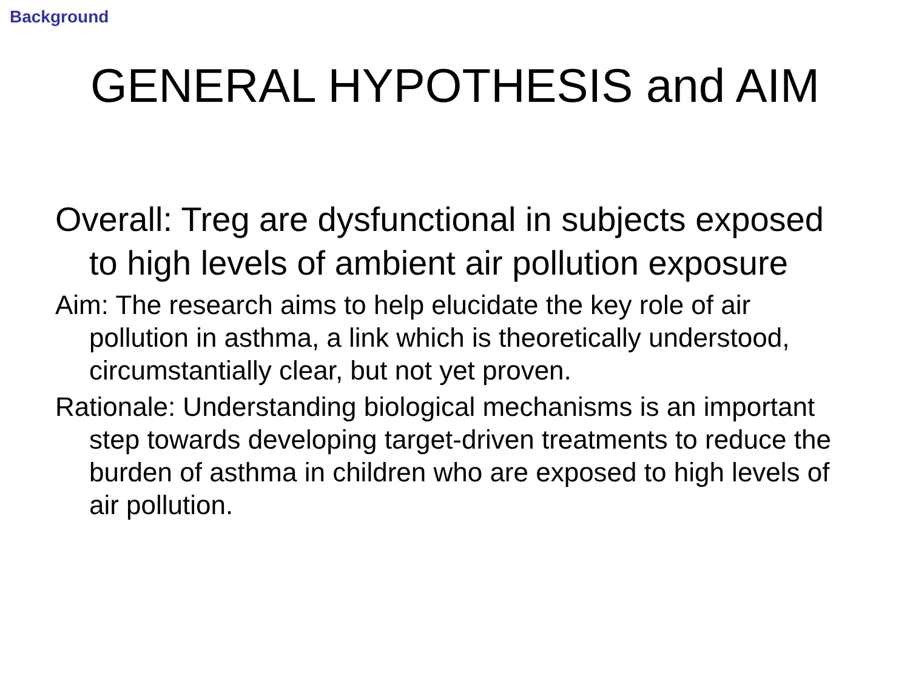Background
GENERAL HYPOTHESIS and AIM
Overall: Treg are dysfunctional in subjects exposed to high levels of ambient air pollution exposure
Aim: The research aims to help elucidate the key role of air pollution in asthma, a link which is theoretically understood, circumstantially clear, but not yet proven.
Rationale: Understanding biological mechanisms is an important step towards developing target-driven treatments to reduce the burden of asthma in children who are exposed to high levels of air pollution.